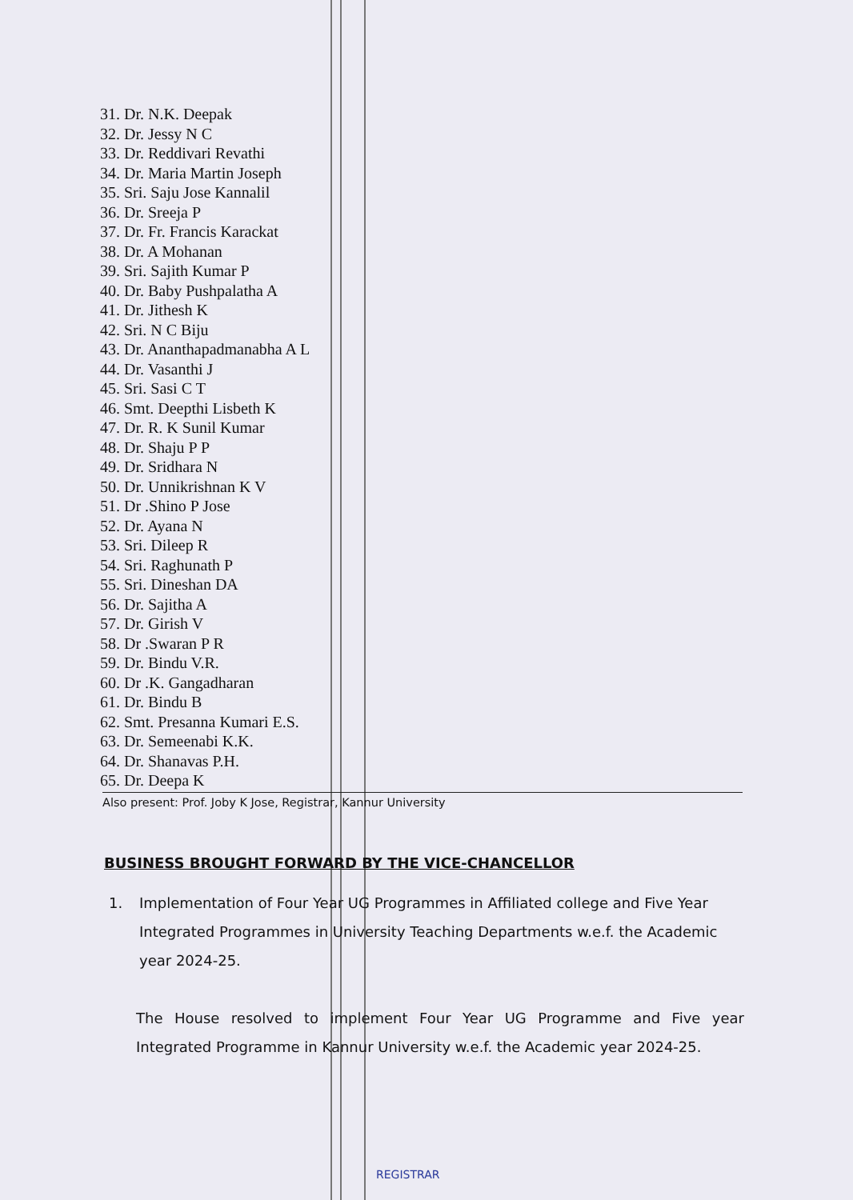31. Dr. N.K. Deepak
32. Dr. Jessy N C
33. Dr. Reddivari Revathi
34. Dr. Maria Martin Joseph
35. Sri. Saju Jose Kannalil
36. Dr. Sreeja P
37. Dr. Fr. Francis Karackat
38. Dr. A Mohanan
39. Sri. Sajith Kumar P
40. Dr. Baby Pushpalatha A
41. Dr. Jithesh K
42. Sri. N C Biju
43. Dr. Ananthapadmanabha A L
44. Dr. Vasanthi J
45. Sri. Sasi C T
46. Smt. Deepthi Lisbeth K
47. Dr. R. K Sunil Kumar
48. Dr. Shaju P P
49. Dr. Sridhara N
50. Dr. Unnikrishnan K V
51. Dr .Shino P Jose
52. Dr. Ayana N
53. Sri. Dileep R
54. Sri. Raghunath P
55. Sri. Dineshan DA
56. Dr. Sajitha A
57. Dr. Girish V
58. Dr .Swaran P R
59. Dr. Bindu V.R.
60. Dr .K. Gangadharan
61. Dr. Bindu B
62. Smt. Presanna Kumari E.S.
63. Dr. Semeenabi K.K.
64. Dr. Shanavas P.H.
65. Dr. Deepa K
Also present: Prof. Joby K Jose, Registrar, Kannur University
BUSINESS BROUGHT FORWARD BY THE VICE-CHANCELLOR
1. Implementation of Four Year UG Programmes in Affiliated college and Five Year Integrated Programmes in University Teaching Departments w.e.f. the Academic year 2024-25.
The House resolved to implement Four Year UG Programme and Five year Integrated Programme in Kannur University w.e.f. the Academic year 2024-25.
REGISTRAR